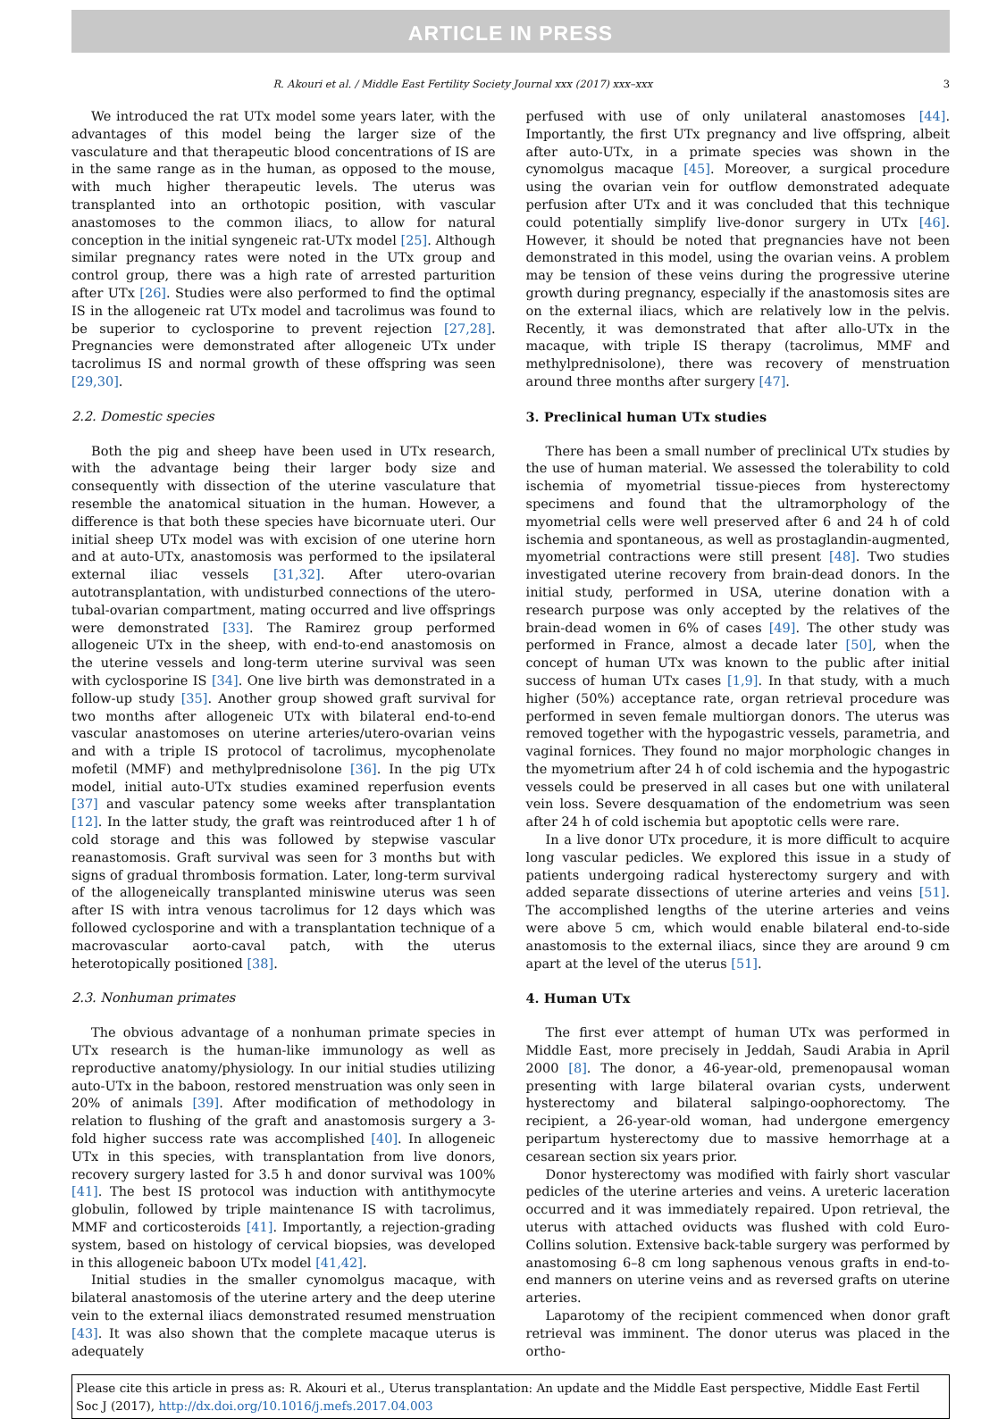ARTICLE IN PRESS
R. Akouri et al. / Middle East Fertility Society Journal xxx (2017) xxx–xxx 3
We introduced the rat UTx model some years later, with the advantages of this model being the larger size of the vasculature and that therapeutic blood concentrations of IS are in the same range as in the human, as opposed to the mouse, with much higher therapeutic levels. The uterus was transplanted into an orthotopic position, with vascular anastomoses to the common iliacs, to allow for natural conception in the initial syngeneic rat-UTx model [25]. Although similar pregnancy rates were noted in the UTx group and control group, there was a high rate of arrested parturition after UTx [26]. Studies were also performed to find the optimal IS in the allogeneic rat UTx model and tacrolimus was found to be superior to cyclosporine to prevent rejection [27,28]. Pregnancies were demonstrated after allogeneic UTx under tacrolimus IS and normal growth of these offspring was seen [29,30].
2.2. Domestic species
Both the pig and sheep have been used in UTx research, with the advantage being their larger body size and consequently with dissection of the uterine vasculature that resemble the anatomical situation in the human. However, a difference is that both these species have bicornuate uteri. Our initial sheep UTx model was with excision of one uterine horn and at auto-UTx, anastomosis was performed to the ipsilateral external iliac vessels [31,32]. After utero-ovarian autotransplantation, with undisturbed connections of the utero-tubal-ovarian compartment, mating occurred and live offsprings were demonstrated [33]. The Ramirez group performed allogeneic UTx in the sheep, with end-to-end anastomosis on the uterine vessels and long-term uterine survival was seen with cyclosporine IS [34]. One live birth was demonstrated in a follow-up study [35]. Another group showed graft survival for two months after allogeneic UTx with bilateral end-to-end vascular anastomoses on uterine arteries/utero-ovarian veins and with a triple IS protocol of tacrolimus, mycophenolate mofetil (MMF) and methylprednisolone [36]. In the pig UTx model, initial auto-UTx studies examined reperfusion events [37] and vascular patency some weeks after transplantation [12]. In the latter study, the graft was reintroduced after 1 h of cold storage and this was followed by stepwise vascular reanastomosis. Graft survival was seen for 3 months but with signs of gradual thrombosis formation. Later, long-term survival of the allogeneically transplanted miniswine uterus was seen after IS with intra venous tacrolimus for 12 days which was followed cyclosporine and with a transplantation technique of a macrovascular aorto-caval patch, with the uterus heterotopically positioned [38].
2.3. Nonhuman primates
The obvious advantage of a nonhuman primate species in UTx research is the human-like immunology as well as reproductive anatomy/physiology. In our initial studies utilizing auto-UTx in the baboon, restored menstruation was only seen in 20% of animals [39]. After modification of methodology in relation to flushing of the graft and anastomosis surgery a 3-fold higher success rate was accomplished [40]. In allogeneic UTx in this species, with transplantation from live donors, recovery surgery lasted for 3.5 h and donor survival was 100% [41]. The best IS protocol was induction with antithymocyte globulin, followed by triple maintenance IS with tacrolimus, MMF and corticosteroids [41]. Importantly, a rejection-grading system, based on histology of cervical biopsies, was developed in this allogeneic baboon UTx model [41,42].
Initial studies in the smaller cynomolgus macaque, with bilateral anastomosis of the uterine artery and the deep uterine vein to the external iliacs demonstrated resumed menstruation [43]. It was also shown that the complete macaque uterus is adequately
perfused with use of only unilateral anastomoses [44]. Importantly, the first UTx pregnancy and live offspring, albeit after auto-UTx, in a primate species was shown in the cynomolgus macaque [45]. Moreover, a surgical procedure using the ovarian vein for outflow demonstrated adequate perfusion after UTx and it was concluded that this technique could potentially simplify live-donor surgery in UTx [46]. However, it should be noted that pregnancies have not been demonstrated in this model, using the ovarian veins. A problem may be tension of these veins during the progressive uterine growth during pregnancy, especially if the anastomosis sites are on the external iliacs, which are relatively low in the pelvis. Recently, it was demonstrated that after allo-UTx in the macaque, with triple IS therapy (tacrolimus, MMF and methylprednisolone), there was recovery of menstruation around three months after surgery [47].
3. Preclinical human UTx studies
There has been a small number of preclinical UTx studies by the use of human material. We assessed the tolerability to cold ischemia of myometrial tissue-pieces from hysterectomy specimens and found that the ultramorphology of the myometrial cells were well preserved after 6 and 24 h of cold ischemia and spontaneous, as well as prostaglandin-augmented, myometrial contractions were still present [48]. Two studies investigated uterine recovery from brain-dead donors. In the initial study, performed in USA, uterine donation with a research purpose was only accepted by the relatives of the brain-dead women in 6% of cases [49]. The other study was performed in France, almost a decade later [50], when the concept of human UTx was known to the public after initial success of human UTx cases [1,9]. In that study, with a much higher (50%) acceptance rate, organ retrieval procedure was performed in seven female multiorgan donors. The uterus was removed together with the hypogastric vessels, parametria, and vaginal fornices. They found no major morphologic changes in the myometrium after 24 h of cold ischemia and the hypogastric vessels could be preserved in all cases but one with unilateral vein loss. Severe desquamation of the endometrium was seen after 24 h of cold ischemia but apoptotic cells were rare.
In a live donor UTx procedure, it is more difficult to acquire long vascular pedicles. We explored this issue in a study of patients undergoing radical hysterectomy surgery and with added separate dissections of uterine arteries and veins [51]. The accomplished lengths of the uterine arteries and veins were above 5 cm, which would enable bilateral end-to-side anastomosis to the external iliacs, since they are around 9 cm apart at the level of the uterus [51].
4. Human UTx
The first ever attempt of human UTx was performed in Middle East, more precisely in Jeddah, Saudi Arabia in April 2000 [8]. The donor, a 46-year-old, premenopausal woman presenting with large bilateral ovarian cysts, underwent hysterectomy and bilateral salpingo-oophorectomy. The recipient, a 26-year-old woman, had undergone emergency peripartum hysterectomy due to massive hemorrhage at a cesarean section six years prior.
Donor hysterectomy was modified with fairly short vascular pedicles of the uterine arteries and veins. A ureteric laceration occurred and it was immediately repaired. Upon retrieval, the uterus with attached oviducts was flushed with cold Euro-Collins solution. Extensive back-table surgery was performed by anastomosing 6–8 cm long saphenous venous grafts in end-to-end manners on uterine veins and as reversed grafts on uterine arteries.
Laparotomy of the recipient commenced when donor graft retrieval was imminent. The donor uterus was placed in the ortho-
Please cite this article in press as: R. Akouri et al., Uterus transplantation: An update and the Middle East perspective, Middle East Fertil Soc J (2017), http://dx.doi.org/10.1016/j.mefs.2017.04.003